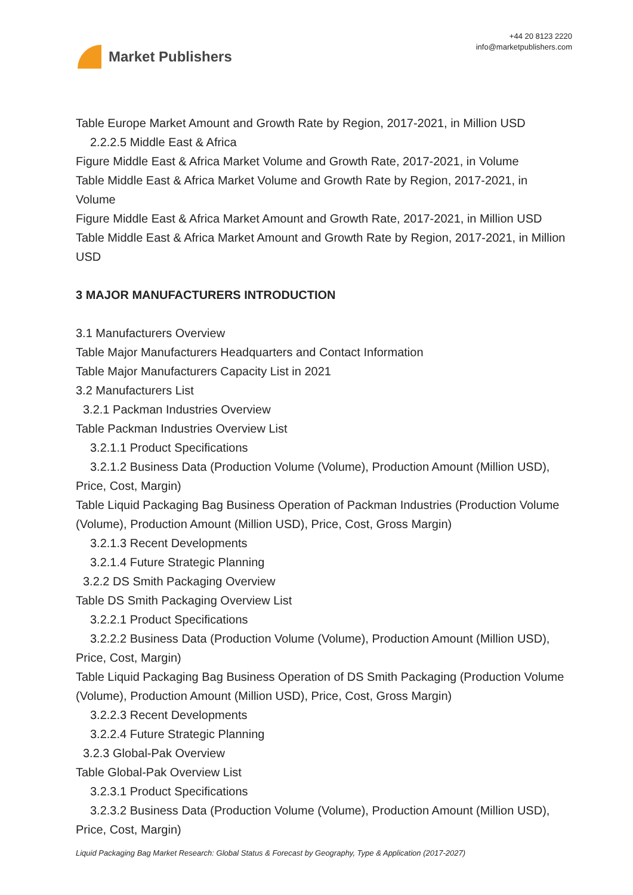Market Publishers
+44 20 8123 2220
info@marketpublishers.com
Table Europe Market Amount and Growth Rate by Region, 2017-2021, in Million USD
2.2.2.5 Middle East & Africa
Figure Middle East & Africa Market Volume and Growth Rate, 2017-2021, in Volume
Table Middle East & Africa Market Volume and Growth Rate by Region, 2017-2021, in Volume
Figure Middle East & Africa Market Amount and Growth Rate, 2017-2021, in Million USD
Table Middle East & Africa Market Amount and Growth Rate by Region, 2017-2021, in Million USD
3 MAJOR MANUFACTURERS INTRODUCTION
3.1 Manufacturers Overview
Table Major Manufacturers Headquarters and Contact Information
Table Major Manufacturers Capacity List in 2021
3.2 Manufacturers List
3.2.1 Packman Industries Overview
Table Packman Industries Overview List
3.2.1.1 Product Specifications
3.2.1.2 Business Data (Production Volume (Volume), Production Amount (Million USD), Price, Cost, Margin)
Table Liquid Packaging Bag Business Operation of Packman Industries (Production Volume (Volume), Production Amount (Million USD), Price, Cost, Gross Margin)
3.2.1.3 Recent Developments
3.2.1.4 Future Strategic Planning
3.2.2 DS Smith Packaging Overview
Table DS Smith Packaging Overview List
3.2.2.1 Product Specifications
3.2.2.2 Business Data (Production Volume (Volume), Production Amount (Million USD), Price, Cost, Margin)
Table Liquid Packaging Bag Business Operation of DS Smith Packaging (Production Volume (Volume), Production Amount (Million USD), Price, Cost, Gross Margin)
3.2.2.3 Recent Developments
3.2.2.4 Future Strategic Planning
3.2.3 Global-Pak Overview
Table Global-Pak Overview List
3.2.3.1 Product Specifications
3.2.3.2 Business Data (Production Volume (Volume), Production Amount (Million USD), Price, Cost, Margin)
Liquid Packaging Bag Market Research: Global Status & Forecast by Geography, Type & Application (2017-2027)